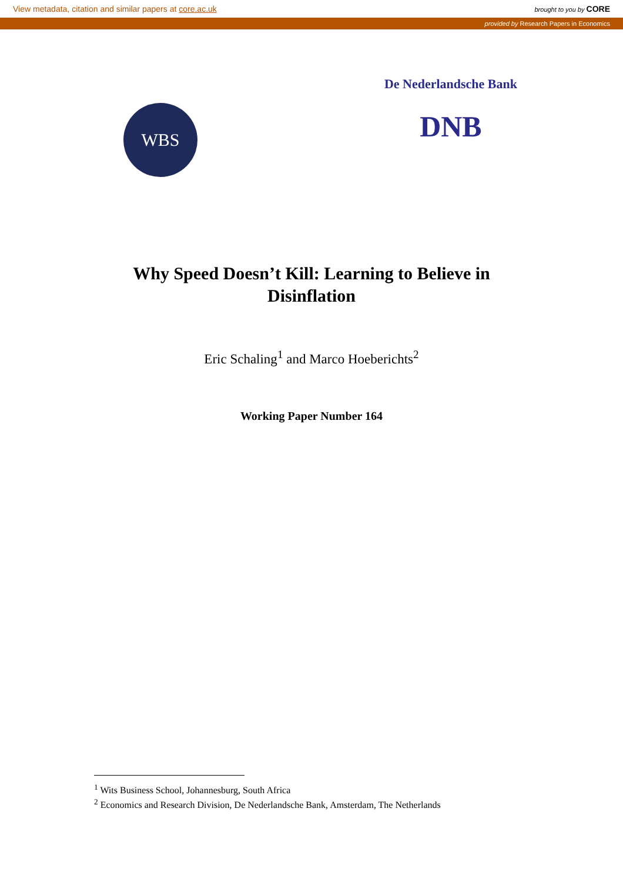View metadata, citation and similar papers at core.ac.uk brought to you by CORE
provided by Research Papers in Economics
WBS
De Nederlandsche Bank
DNB
Why Speed Doesn’t Kill: Learning to Believe in
Disinflation
Eric Schaling<sup>1</sup> and Marco Hoeberichts<sup>2</sup>
Working Paper Number 164
<sup>1</sup> Wits Business School, Johannesburg, South Africa
<sup>2</sup> Economics and Research Division, De Nederlandsche Bank, Amsterdam, The Netherlands